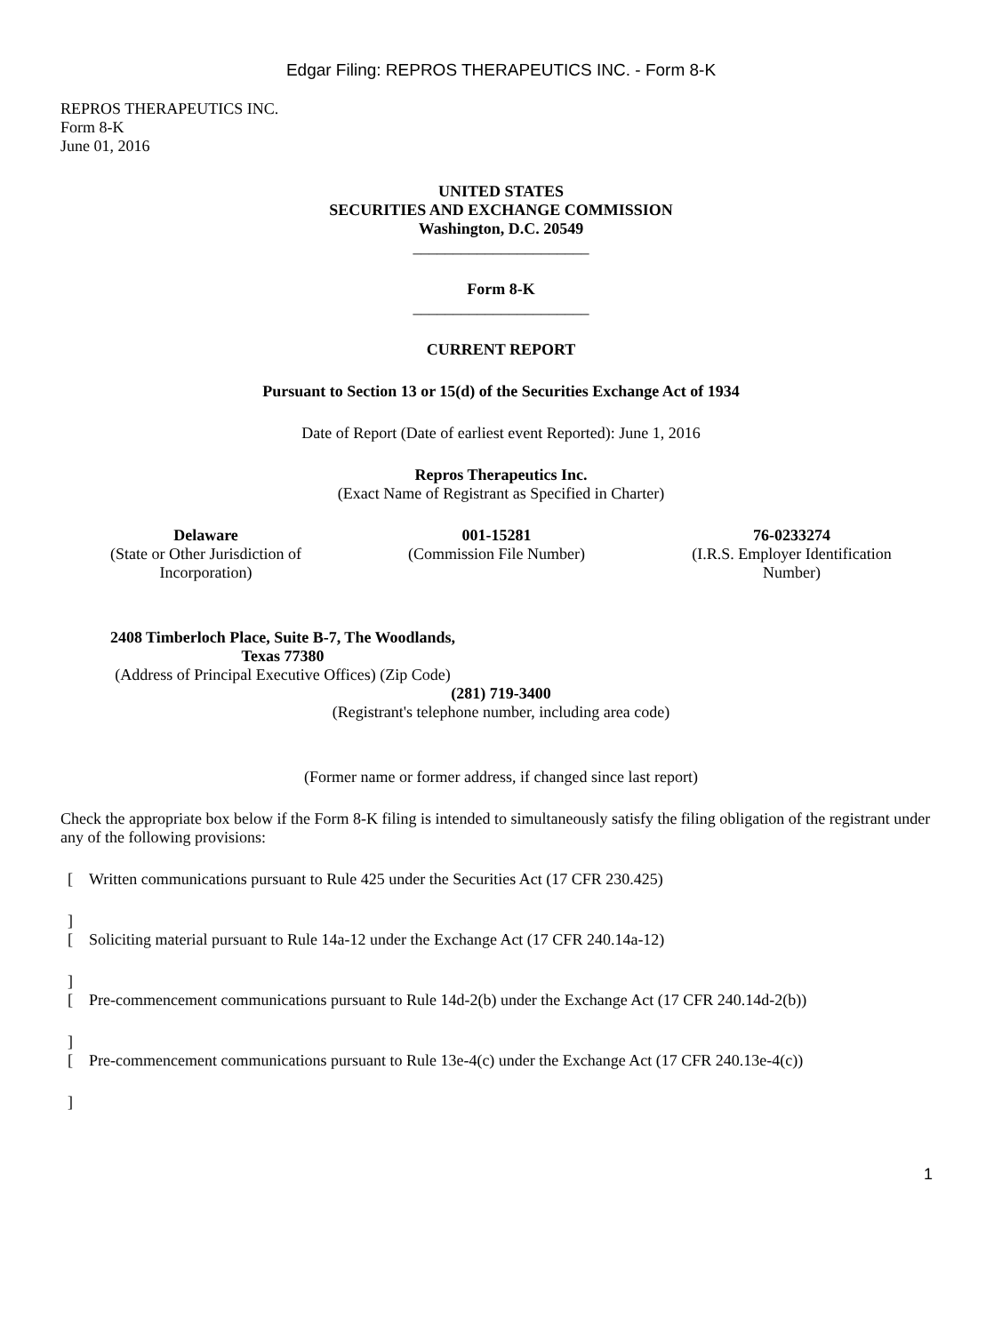Edgar Filing: REPROS THERAPEUTICS INC. - Form 8-K
REPROS THERAPEUTICS INC.
Form 8-K
June 01, 2016
UNITED STATES
SECURITIES AND EXCHANGE COMMISSION
Washington, D.C. 20549
______________________
Form 8-K
______________________
CURRENT REPORT
Pursuant to Section 13 or 15(d) of the Securities Exchange Act of 1934
Date of Report (Date of earliest event Reported): June 1, 2016
Repros Therapeutics Inc.
(Exact Name of Registrant as Specified in Charter)
| Delaware (State or Other Jurisdiction of Incorporation) | 001-15281 (Commission File Number) | 76-0233274 (I.R.S. Employer Identification Number) |
| 2408 Timberloch Place, Suite B-7, The Woodlands, Texas 77380 (Address of Principal Executive Offices) (Zip Code) |
(281) 719-3400
(Registrant's telephone number, including area code)
(Former name or former address, if changed since last report)
Check the appropriate box below if the Form 8-K filing is intended to simultaneously satisfy the filing obligation of the registrant under any of the following provisions:
[Written communications pursuant to Rule 425 under the Securities Act (17 CFR 230.425)
]
[Soliciting material pursuant to Rule 14a-12 under the Exchange Act (17 CFR 240.14a-12)
]
[Pre-commencement communications pursuant to Rule 14d-2(b) under the Exchange Act (17 CFR 240.14d-2(b))
]
[Pre-commencement communications pursuant to Rule 13e-4(c) under the Exchange Act (17 CFR 240.13e-4(c))
]
1